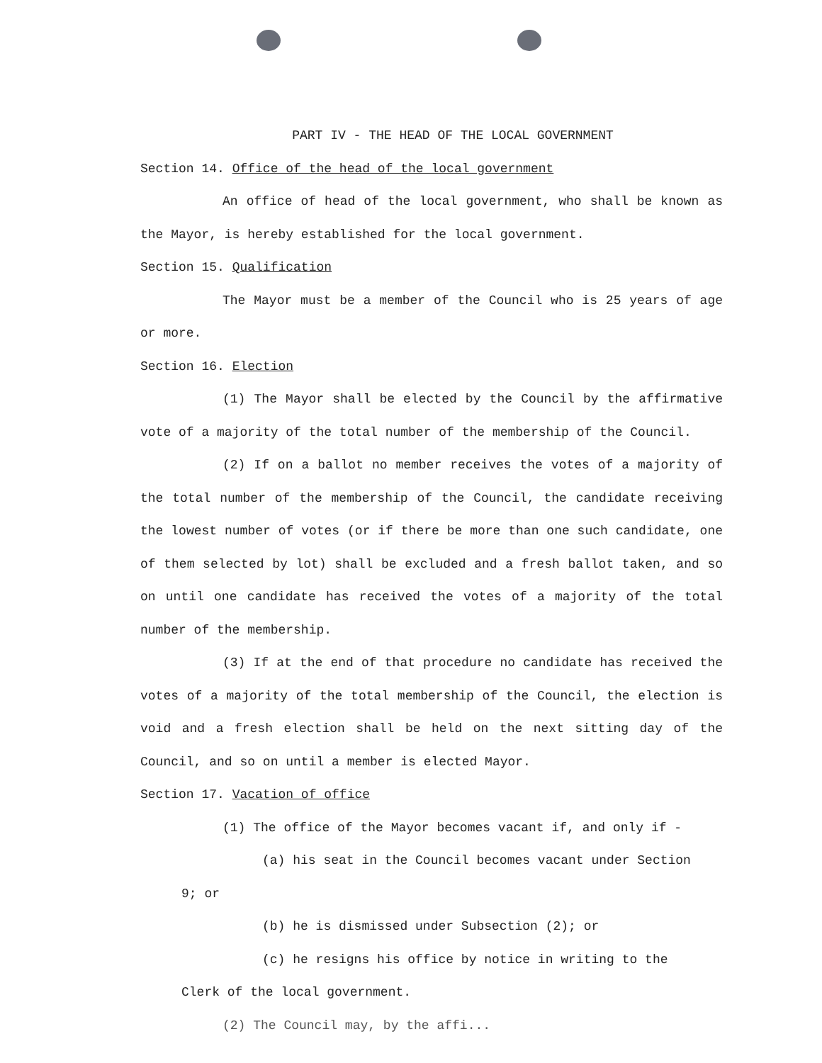PART IV - THE HEAD OF THE LOCAL GOVERNMENT
Section 14. Office of the head of the local government
An office of head of the local government, who shall be known as the Mayor, is hereby established for the local government.
Section 15. Qualification
The Mayor must be a member of the Council who is 25 years of age or more.
Section 16. Election
(1) The Mayor shall be elected by the Council by the affirmative vote of a majority of the total number of the membership of the Council.
(2) If on a ballot no member receives the votes of a majority of the total number of the membership of the Council, the candidate receiving the lowest number of votes (or if there be more than one such candidate, one of them selected by lot) shall be excluded and a fresh ballot taken, and so on until one candidate has received the votes of a majority of the total number of the membership.
(3) If at the end of that procedure no candidate has received the votes of a majority of the total membership of the Council, the election is void and a fresh election shall be held on the next sitting day of the Council, and so on until a member is elected Mayor.
Section 17. Vacation of office
(1) The office of the Mayor becomes vacant if, and only if -
(a) his seat in the Council becomes vacant under Section
9; or
(b) he is dismissed under Subsection (2); or
(c) he resigns his office by notice in writing to the
Clerk of the local government.
(2) The Council may, by the affi...